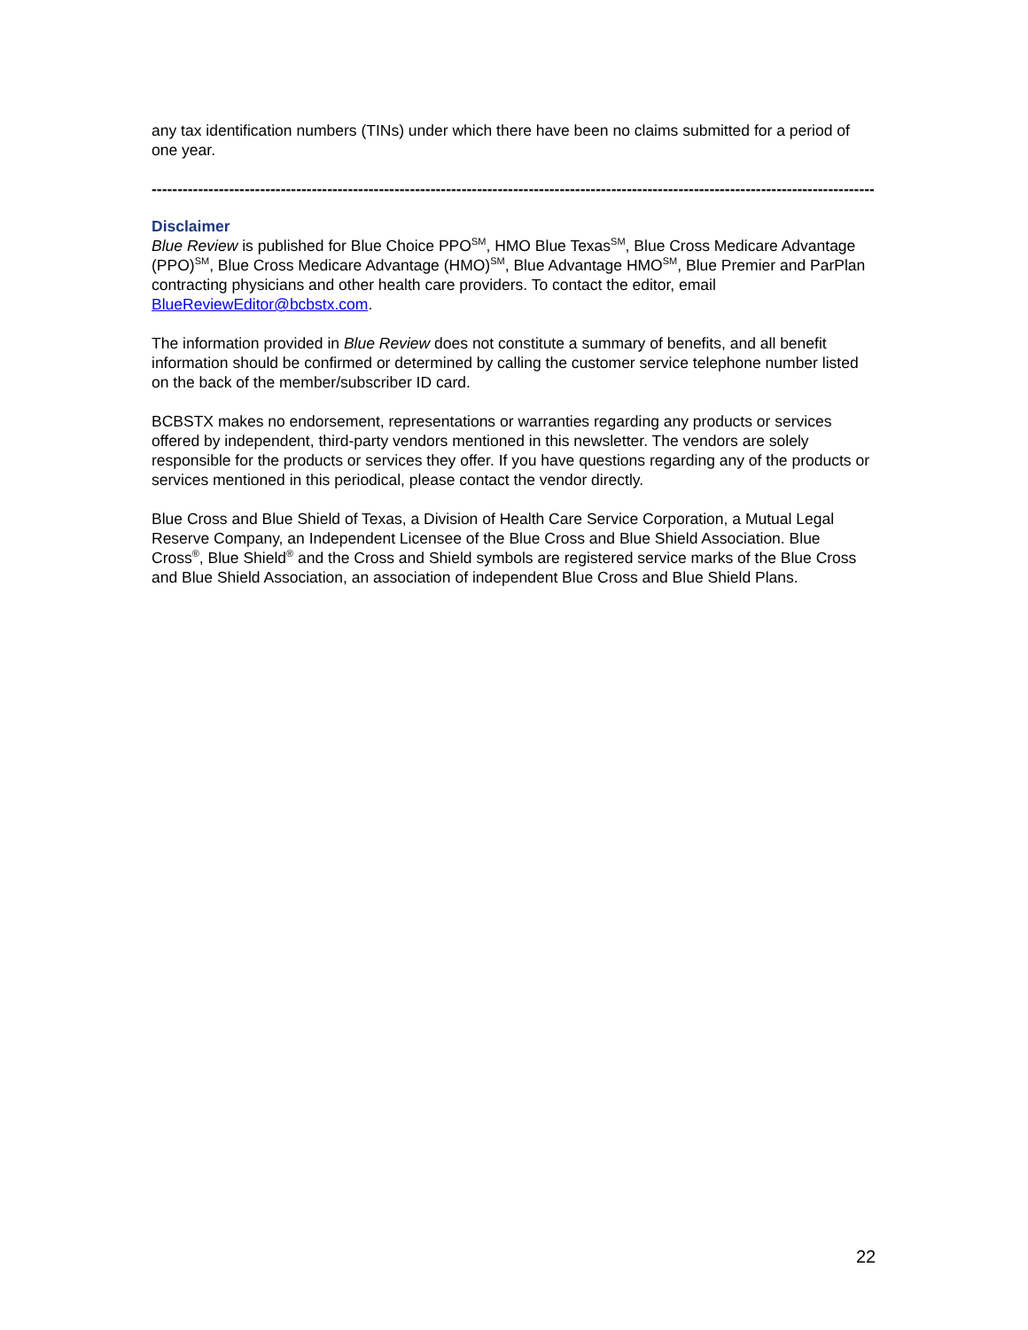any tax identification numbers (TINs) under which there have been no claims submitted for a period of one year.
------------------------------------------------------------------------------------------------------------------------------------------------
Disclaimer
Blue Review is published for Blue Choice PPO<sup>SM</sup>, HMO Blue Texas<sup>SM</sup>, Blue Cross Medicare Advantage (PPO)<sup>SM</sup>, Blue Cross Medicare Advantage (HMO)<sup>SM</sup>, Blue Advantage HMO<sup>SM</sup>, Blue Premier and ParPlan contracting physicians and other health care providers. To contact the editor, email BlueReviewEditor@bcbstx.com.
The information provided in Blue Review does not constitute a summary of benefits, and all benefit information should be confirmed or determined by calling the customer service telephone number listed on the back of the member/subscriber ID card.
BCBSTX makes no endorsement, representations or warranties regarding any products or services offered by independent, third-party vendors mentioned in this newsletter. The vendors are solely responsible for the products or services they offer. If you have questions regarding any of the products or services mentioned in this periodical, please contact the vendor directly.
Blue Cross and Blue Shield of Texas, a Division of Health Care Service Corporation, a Mutual Legal Reserve Company, an Independent Licensee of the Blue Cross and Blue Shield Association. Blue Cross<sup>®</sup>, Blue Shield<sup>®</sup> and the Cross and Shield symbols are registered service marks of the Blue Cross and Blue Shield Association, an association of independent Blue Cross and Blue Shield Plans.
22